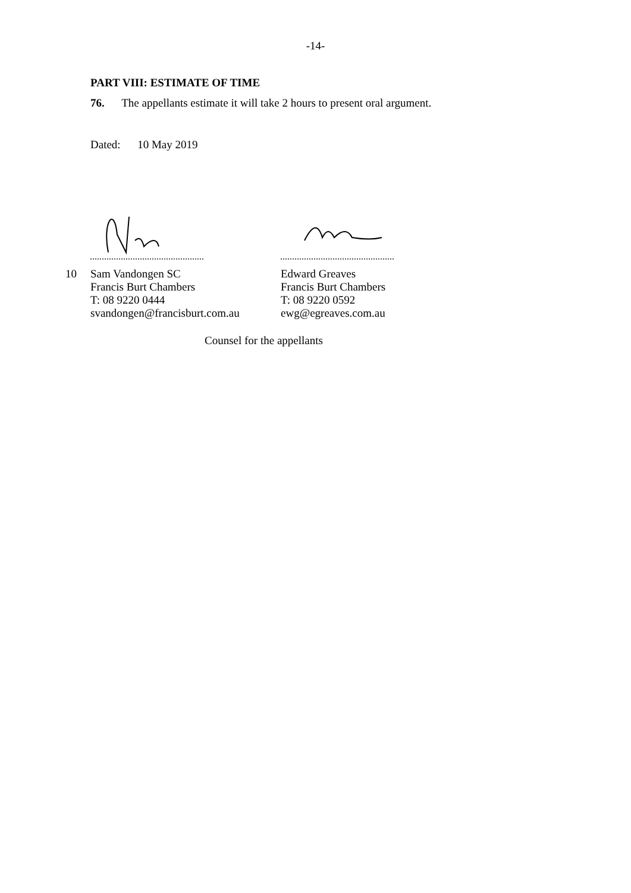-14-
PART VIII: ESTIMATE OF TIME
76. The appellants estimate it will take 2 hours to present oral argument.
Dated: 10 May 2019
10 Sam Vandongen SC
Francis Burt Chambers
T: 08 9220 0444
svandongen@francisburt.com.au
Edward Greaves
Francis Burt Chambers
T: 08 9220 0592
ewg@egreaves.com.au
Counsel for the appellants